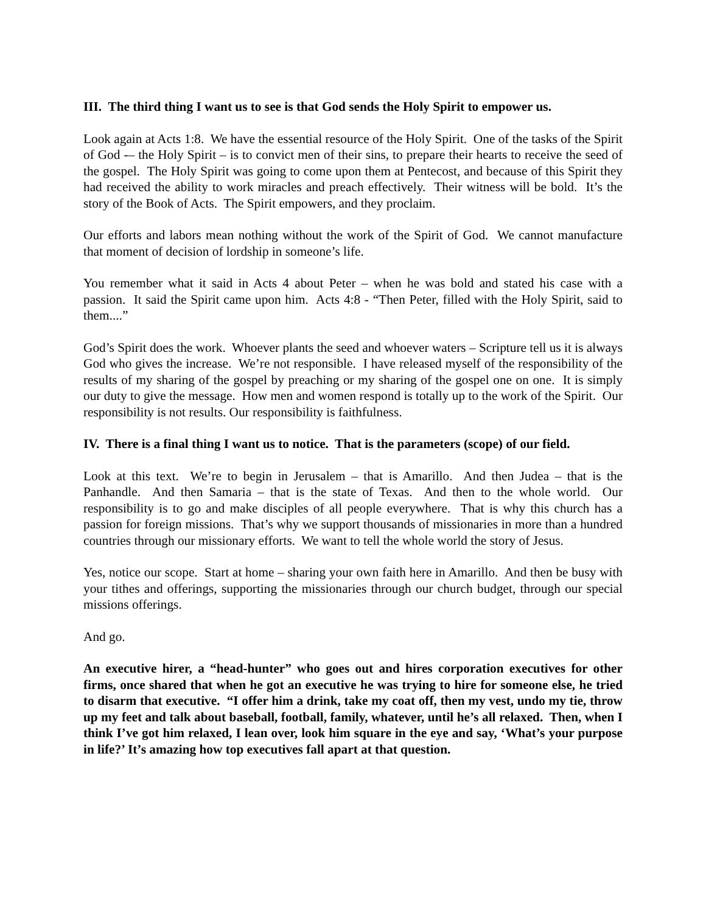III. The third thing I want us to see is that God sends the Holy Spirit to empower us.
Look again at Acts 1:8. We have the essential resource of the Holy Spirit. One of the tasks of the Spirit of God -– the Holy Spirit – is to convict men of their sins, to prepare their hearts to receive the seed of the gospel. The Holy Spirit was going to come upon them at Pentecost, and because of this Spirit they had received the ability to work miracles and preach effectively. Their witness will be bold. It’s the story of the Book of Acts. The Spirit empowers, and they proclaim.
Our efforts and labors mean nothing without the work of the Spirit of God. We cannot manufacture that moment of decision of lordship in someone’s life.
You remember what it said in Acts 4 about Peter – when he was bold and stated his case with a passion. It said the Spirit came upon him. Acts 4:8 - “Then Peter, filled with the Holy Spirit, said to them....”
God’s Spirit does the work. Whoever plants the seed and whoever waters – Scripture tell us it is always God who gives the increase. We’re not responsible. I have released myself of the responsibility of the results of my sharing of the gospel by preaching or my sharing of the gospel one on one. It is simply our duty to give the message. How men and women respond is totally up to the work of the Spirit. Our responsibility is not results. Our responsibility is faithfulness.
IV. There is a final thing I want us to notice. That is the parameters (scope) of our field.
Look at this text. We’re to begin in Jerusalem – that is Amarillo. And then Judea – that is the Panhandle. And then Samaria – that is the state of Texas. And then to the whole world. Our responsibility is to go and make disciples of all people everywhere. That is why this church has a passion for foreign missions. That’s why we support thousands of missionaries in more than a hundred countries through our missionary efforts. We want to tell the whole world the story of Jesus.
Yes, notice our scope. Start at home – sharing your own faith here in Amarillo. And then be busy with your tithes and offerings, supporting the missionaries through our church budget, through our special missions offerings.
And go.
An executive hirer, a “head-hunter” who goes out and hires corporation executives for other firms, once shared that when he got an executive he was trying to hire for someone else, he tried to disarm that executive. “I offer him a drink, take my coat off, then my vest, undo my tie, throw up my feet and talk about baseball, football, family, whatever, until he’s all relaxed. Then, when I think I’ve got him relaxed, I lean over, look him square in the eye and say, ‘What’s your purpose in life?’ It’s amazing how top executives fall apart at that question.